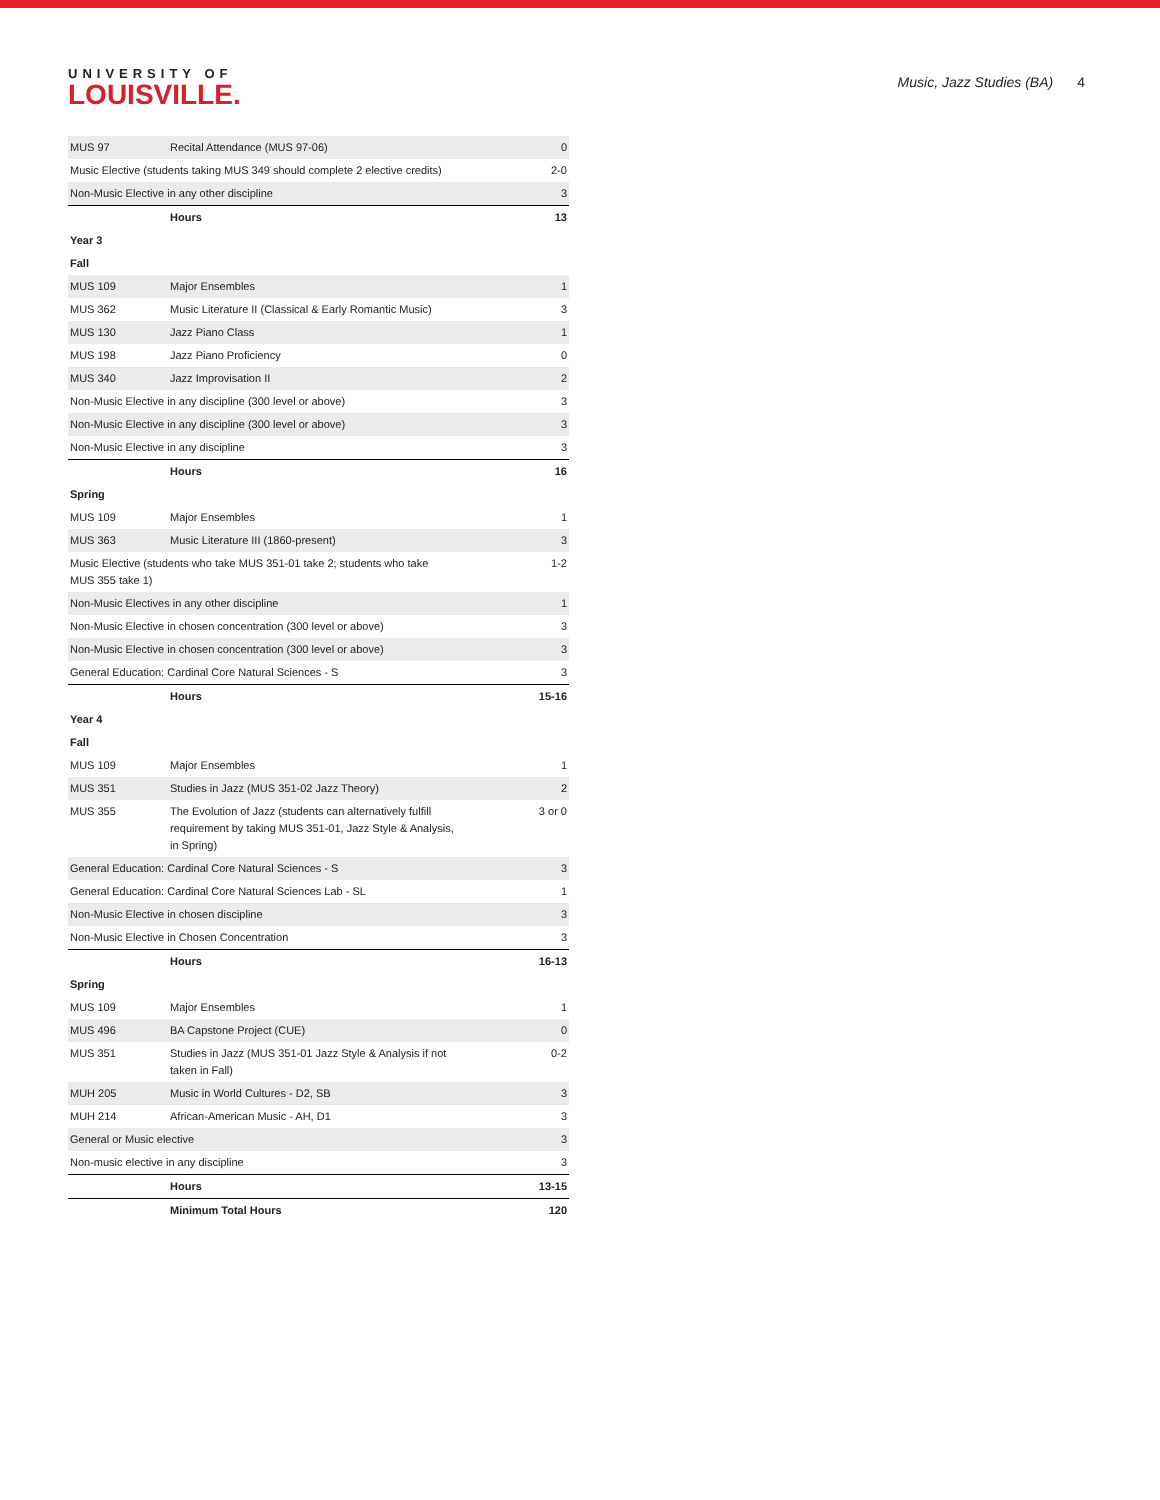UNIVERSITY OF
LOUISVILLE.
Music, Jazz Studies (BA) 4
| MUS 97 | Recital Attendance (MUS 97-06) | 0 |
| Music Elective (students taking MUS 349 should complete 2 elective credits) | | 2-0 |
| Non-Music Elective in any other discipline | | 3 |
| | Hours | 13 |
| Year 3 | | |
| Fall | | |
| MUS 109 | Major Ensembles | 1 |
| MUS 362 | Music Literature II (Classical & Early Romantic Music) | 3 |
| MUS 130 | Jazz Piano Class | 1 |
| MUS 198 | Jazz Piano Proficiency | 0 |
| MUS 340 | Jazz Improvisation II | 2 |
| Non-Music Elective in any discipline (300 level or above) | | 3 |
| Non-Music Elective in any discipline (300 level or above) | | 3 |
| Non-Music Elective in any discipline | | 3 |
| | Hours | 16 |
| Spring | | |
| MUS 109 | Major Ensembles | 1 |
| MUS 363 | Music Literature III (1860-present) | 3 |
| Music Elective (students who take MUS 351-01 take 2; students who take MUS 355 take 1) | | 1-2 |
| Non-Music Electives in any other discipline | | 1 |
| Non-Music Elective in chosen concentration (300 level or above) | | 3 |
| Non-Music Elective in chosen concentration (300 level or above) | | 3 |
| General Education: Cardinal Core Natural Sciences - S | | 3 |
| | Hours | 15-16 |
| Year 4 | | |
| Fall | | |
| MUS 109 | Major Ensembles | 1 |
| MUS 351 | Studies in Jazz (MUS 351-02 Jazz Theory) | 2 |
| MUS 355 | The Evolution of Jazz (students can alternatively fulfill requirement by taking MUS 351-01, Jazz Style & Analysis, in Spring) | 3 or 0 |
| General Education: Cardinal Core Natural Sciences - S | | 3 |
| General Education: Cardinal Core Natural Sciences Lab - SL | | 1 |
| Non-Music Elective in chosen discipline | | 3 |
| Non-Music Elective in Chosen Concentration | | 3 |
| | Hours | 16-13 |
| Spring | | |
| MUS 109 | Major Ensembles | 1 |
| MUS 496 | BA Capstone Project (CUE) | 0 |
| MUS 351 | Studies in Jazz (MUS 351-01 Jazz Style & Analysis if not taken in Fall) | 0-2 |
| MUH 205 | Music in World Cultures - D2, SB | 3 |
| MUH 214 | African-American Music - AH, D1 | 3 |
| General or Music elective | | 3 |
| Non-music elective in any discipline | | 3 |
| | Hours | 13-15 |
| | Minimum Total Hours | 120 |